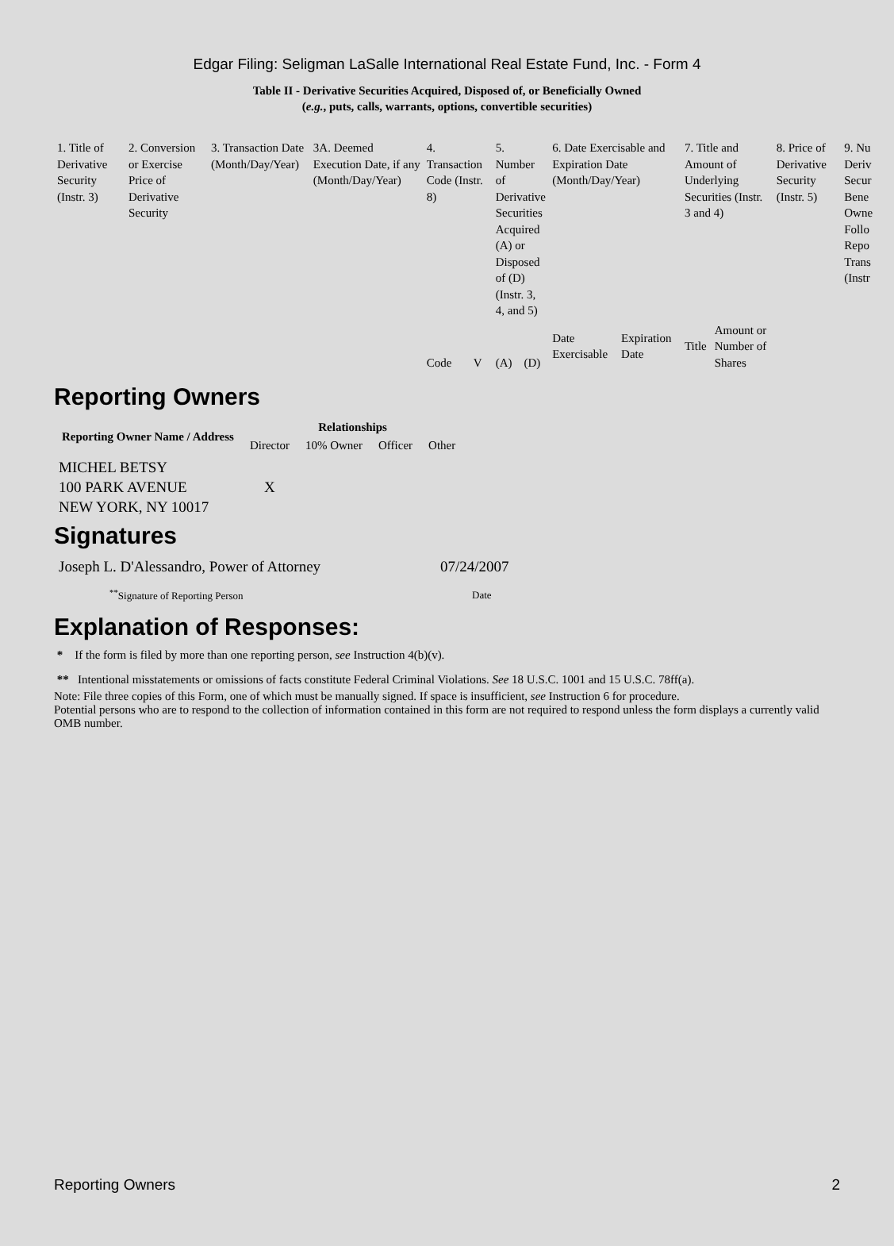Edgar Filing: Seligman LaSalle International Real Estate Fund, Inc. - Form 4
Table II - Derivative Securities Acquired, Disposed of, or Beneficially Owned
(e.g., puts, calls, warrants, options, convertible securities)
| 1. Title of Derivative Security (Instr. 3) | 2. Conversion or Exercise Price of Derivative Security | 3. Transaction Date (Month/Day/Year) | 3A. Deemed Execution Date, if any (Month/Day/Year) | 4. Transaction Code (Instr. 8) | | 5. Number of Derivative Securities Acquired (A) or Disposed of (D) (Instr. 3, 4, and 5) | | 6. Date Exercisable and Expiration Date (Month/Day/Year) | | 7. Title and Amount of Underlying Securities (Instr. 3 and 4) | | 8. Price of Derivative Security (Instr. 5) | 9. Nu Deriv Secur Bene Owne Follo Repo Trans (Instr |
| | | | | Code | V | (A) | (D) | Date Exercisable | Expiration Date | Title | Amount or Number of Shares | | |
Reporting Owners
| Reporting Owner Name / Address | Relationships | | | |
| --- | --- | --- | --- | --- |
| | Director | 10% Owner | Officer | Other |
| MICHEL BETSY 100 PARK AVENUE NEW YORK, NY 10017 | X | | | |
Signatures
| Joseph L. D'Alessandro, Power of Attorney | 07/24/2007 |
| <sup>**</sup> Signature of Reporting Person | Date |
Explanation of Responses:
* If the form is filed by more than one reporting person, see Instruction 4(b)(v).
** Intentional misstatements or omissions of facts constitute Federal Criminal Violations. See 18 U.S.C. 1001 and 15 U.S.C. 78ff(a).
Note: File three copies of this Form, one of which must be manually signed. If space is insufficient, see Instruction 6 for procedure.
Potential persons who are to respond to the collection of information contained in this form are not required to respond unless the form displays a currently valid OMB number.
Reporting Owners 2